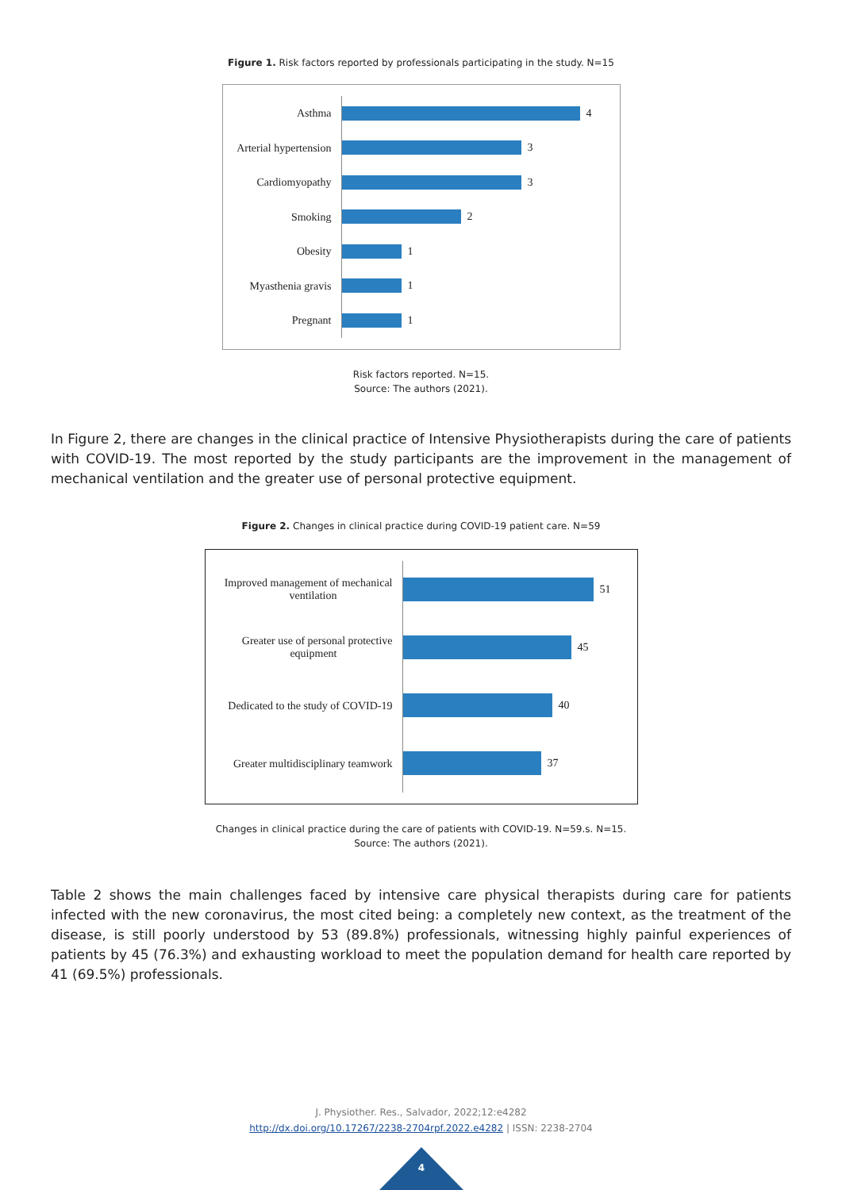Figure 1. Risk factors reported by professionals participating in the study. N=15
Asthma
4
Arterial hypertension
3
Cardiomyopathy
3
Smoking
2
Obesity
1
Myasthenia gravis
1
Pregnant
1
Risk factors reported. N=15.
Source: The authors (2021).
In Figure 2, there are changes in the clinical practice of Intensive Physiotherapists during the care of patients with COVID-19. The most reported by the study participants are the improvement in the management of mechanical ventilation and the greater use of personal protective equipment.
Figure 2. Changes in clinical practice during COVID-19 patient care. N=59
Improved management of mechanical
ventilation
51
Greater use of personal protective
equipment
45
Dedicated to the study of COVID-19
40
Greater multidisciplinary teamwork
37
Changes in clinical practice during the care of patients with COVID-19. N=59.s. N=15.
Source: The authors (2021).
Table 2 shows the main challenges faced by intensive care physical therapists during care for patients infected with the new coronavirus, the most cited being: a completely new context, as the treatment of the disease, is still poorly understood by 53 (89.8%) professionals, witnessing highly painful experiences of patients by 45 (76.3%) and exhausting workload to meet the population demand for health care reported by 41 (69.5%) professionals.
J. Physiother. Res., Salvador, 2022;12:e4282
http://dx.doi.org/10.17267/2238-2704rpf.2022.e4282 | ISSN: 2238-2704
4